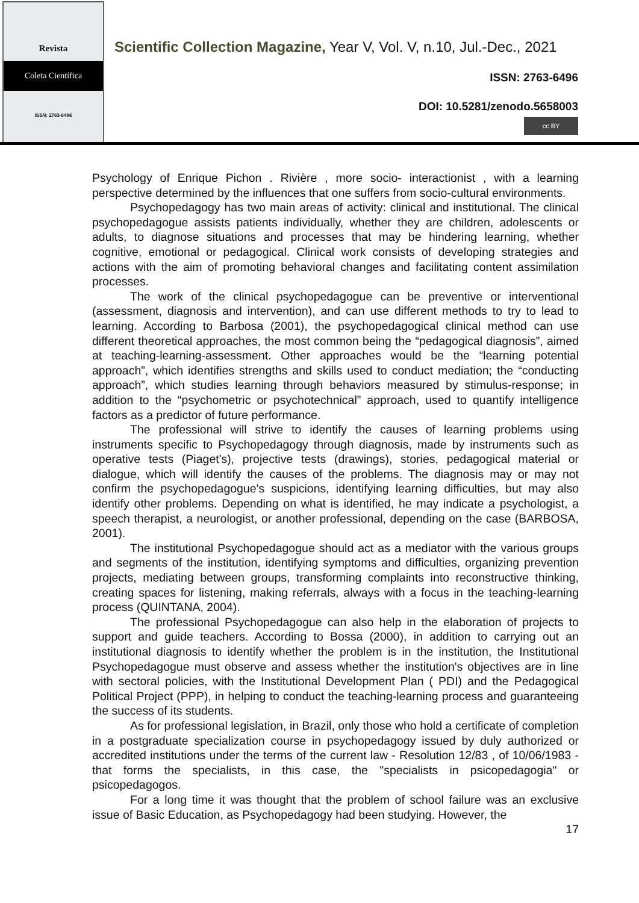Revista
Coleta Científica
ISSN: 2763-6496
Scientific Collection Magazine, Year V, Vol. V, n.10, Jul.-Dec., 2021
ISSN: 2763-6496
DOI: 10.5281/zenodo.5658003
cc BY
Psychology of Enrique Pichon . Rivière , more socio- interactionist , with a learning perspective determined by the influences that one suffers from socio-cultural environments.
Psychopedagogy has two main areas of activity: clinical and institutional. The clinical psychopedagogue assists patients individually, whether they are children, adolescents or adults, to diagnose situations and processes that may be hindering learning, whether cognitive, emotional or pedagogical. Clinical work consists of developing strategies and actions with the aim of promoting behavioral changes and facilitating content assimilation processes.
The work of the clinical psychopedagogue can be preventive or interventional (assessment, diagnosis and intervention), and can use different methods to try to lead to learning. According to Barbosa (2001), the psychopedagogical clinical method can use different theoretical approaches, the most common being the “pedagogical diagnosis”, aimed at teaching-learning-assessment. Other approaches would be the “learning potential approach”, which identifies strengths and skills used to conduct mediation; the “conducting approach”, which studies learning through behaviors measured by stimulus-response; in addition to the “psychometric or psychotechnical” approach, used to quantify intelligence factors as a predictor of future performance.
The professional will strive to identify the causes of learning problems using instruments specific to Psychopedagogy through diagnosis, made by instruments such as operative tests (Piaget's), projective tests (drawings), stories, pedagogical material or dialogue, which will identify the causes of the problems. The diagnosis may or may not confirm the psychopedagogue's suspicions, identifying learning difficulties, but may also identify other problems. Depending on what is identified, he may indicate a psychologist, a speech therapist, a neurologist, or another professional, depending on the case (BARBOSA, 2001).
The institutional Psychopedagogue should act as a mediator with the various groups and segments of the institution, identifying symptoms and difficulties, organizing prevention projects, mediating between groups, transforming complaints into reconstructive thinking, creating spaces for listening, making referrals, always with a focus in the teaching-learning process (QUINTANA, 2004).
The professional Psychopedagogue can also help in the elaboration of projects to support and guide teachers. According to Bossa (2000), in addition to carrying out an institutional diagnosis to identify whether the problem is in the institution, the Institutional Psychopedagogue must observe and assess whether the institution's objectives are in line with sectoral policies, with the Institutional Development Plan ( PDI) and the Pedagogical Political Project (PPP), in helping to conduct the teaching-learning process and guaranteeing the success of its students.
As for professional legislation, in Brazil, only those who hold a certificate of completion in a postgraduate specialization course in psychopedagogy issued by duly authorized or accredited institutions under the terms of the current law - Resolution 12/83 , of 10/06/1983 - that forms the specialists, in this case, the "specialists in psicopedagogia" or psicopedagogos.
For a long time it was thought that the problem of school failure was an exclusive issue of Basic Education, as Psychopedagogy had been studying. However, the
17